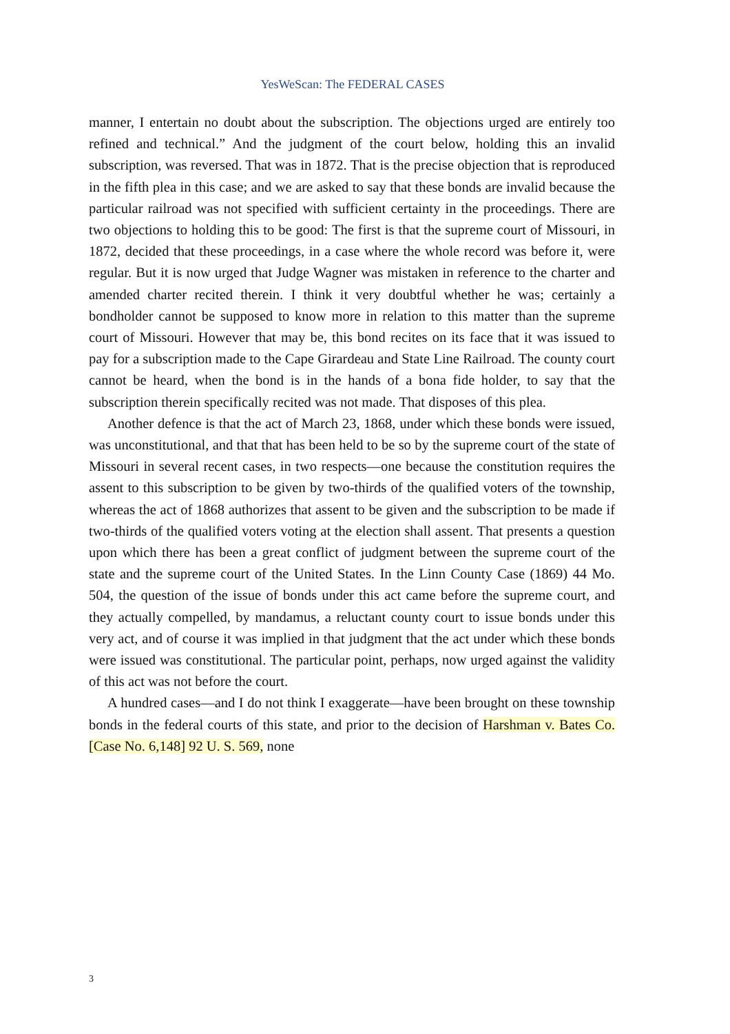YesWeScan: The FEDERAL CASES
manner, I entertain no doubt about the subscription. The objections urged are entirely too refined and technical.” And the judgment of the court below, holding this an invalid subscription, was reversed. That was in 1872. That is the precise objection that is reproduced in the fifth plea in this case; and we are asked to say that these bonds are invalid because the particular railroad was not specified with sufficient certainty in the proceedings. There are two objections to holding this to be good: The first is that the supreme court of Missouri, in 1872, decided that these proceedings, in a case where the whole record was before it, were regular. But it is now urged that Judge Wagner was mistaken in reference to the charter and amended charter recited therein. I think it very doubtful whether he was; certainly a bondholder cannot be supposed to know more in relation to this matter than the supreme court of Missouri. However that may be, this bond recites on its face that it was issued to pay for a subscription made to the Cape Girardeau and State Line Railroad. The county court cannot be heard, when the bond is in the hands of a bona fide holder, to say that the subscription therein specifically recited was not made. That disposes of this plea.
Another defence is that the act of March 23, 1868, under which these bonds were issued, was unconstitutional, and that that has been held to be so by the supreme court of the state of Missouri in several recent cases, in two respects—one because the constitution requires the assent to this subscription to be given by two-thirds of the qualified voters of the township, whereas the act of 1868 authorizes that assent to be given and the subscription to be made if two-thirds of the qualified voters voting at the election shall assent. That presents a question upon which there has been a great conflict of judgment between the supreme court of the state and the supreme court of the United States. In the Linn County Case (1869) 44 Mo. 504, the question of the issue of bonds under this act came before the supreme court, and they actually compelled, by mandamus, a reluctant county court to issue bonds under this very act, and of course it was implied in that judgment that the act under which these bonds were issued was constitutional. The particular point, perhaps, now urged against the validity of this act was not before the court.
A hundred cases—and I do not think I exaggerate—have been brought on these township bonds in the federal courts of this state, and prior to the decision of Harshman v. Bates Co. [Case No. 6,148] 92 U. S. 569, none
3